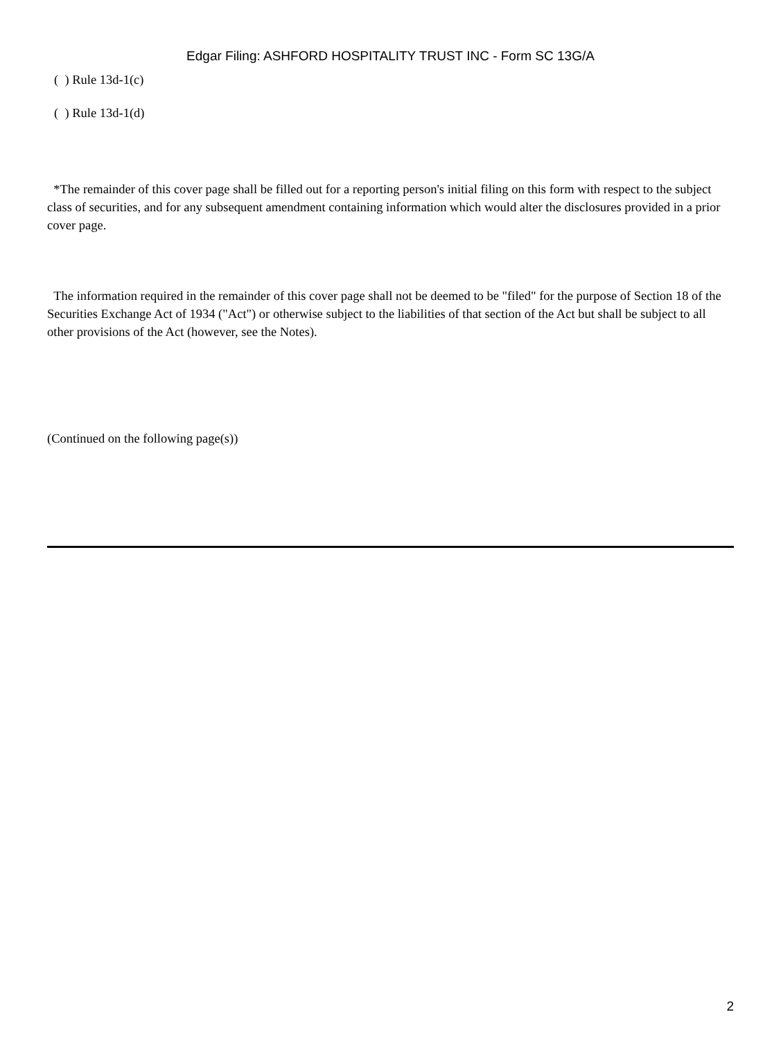Edgar Filing: ASHFORD HOSPITALITY TRUST INC - Form SC 13G/A
( ) Rule 13d-1(c)
( ) Rule 13d-1(d)
*The remainder of this cover page shall be filled out for a reporting person's initial filing on this form with respect to the subject class of securities, and for any subsequent amendment containing information which would alter the disclosures provided in a prior cover page.
The information required in the remainder of this cover page shall not be deemed to be "filed" for the purpose of Section 18 of the Securities Exchange Act of 1934 ("Act") or otherwise subject to the liabilities of that section of the Act but shall be subject to all other provisions of the Act (however, see the Notes).
(Continued on the following page(s))
2